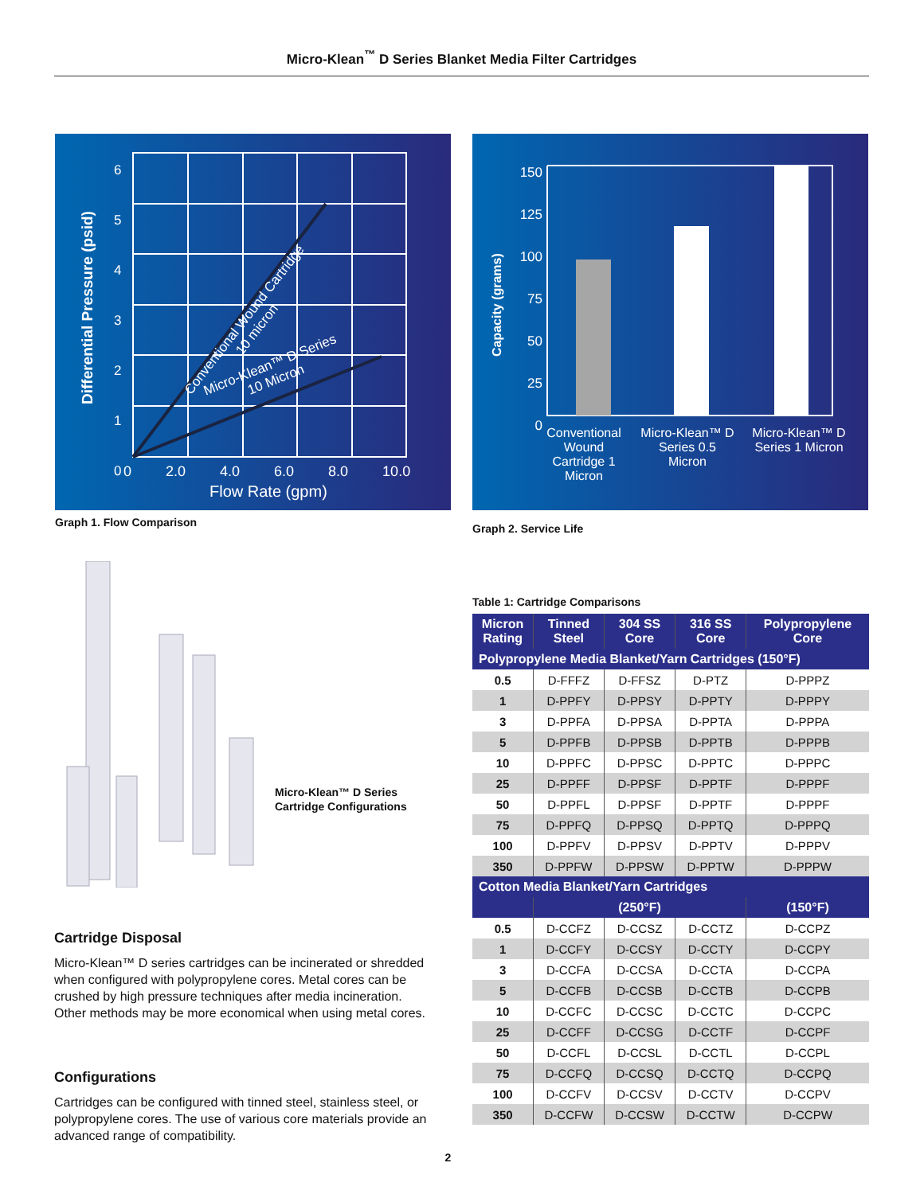Micro-Klean<sup>™</sup> D Series Blanket Media Filter Cartridges
Differential Pressure (psid)
6
5
4
3
2
1
0
0 2.0 4.0 6.0 8.0 10.0
Flow Rate (gpm)
Conventional Wound Cartridge
10 micron
Micro-Klean™ D Series
10 Micron
Graph 1. Flow Comparison
Capacity (grams)
150
125
100
75
50
25
0
Conventional Wound Cartridge 1 Micron
Micro-Klean™ D Series 0.5 Micron
Micro-Klean™ D Series 1 Micron
Graph 2. Service Life
Micro-Klean™ D Series
Cartridge Configurations
Table 1: Cartridge Comparisons
| Micron Rating | Tinned Steel | 304 SS Core | 316 SS Core | Polypropylene Core |
| --- | --- | --- | --- | --- |
| Polypropylene Media Blanket/Yarn Cartridges (150°F) | | | | |
| 0.5 | D-FFFZ | D-FFSZ | D-PTZ | D-PPPZ |
| 1 | D-PPFY | D-PPSY | D-PPTY | D-PPPY |
| 3 | D-PPFA | D-PPSA | D-PPTA | D-PPPA |
| 5 | D-PPFB | D-PPSB | D-PPTB | D-PPPB |
| 10 | D-PPFC | D-PPSC | D-PPTC | D-PPPC |
| 25 | D-PPFF | D-PPSF | D-PPTF | D-PPPF |
| 50 | D-PPFL | D-PPSF | D-PPTF | D-PPPF |
| 75 | D-PPFQ | D-PPSQ | D-PPTQ | D-PPPQ |
| 100 | D-PPFV | D-PPSV | D-PPTV | D-PPPV |
| 350 | D-PPFW | D-PPSW | D-PPTW | D-PPPW |
| Cotton Media Blanket/Yarn Cartridges | | | | |
| | (250°F) | | | (150°F) |
| 0.5 | D-CCFZ | D-CCSZ | D-CCTZ | D-CCPZ |
| 1 | D-CCFY | D-CCSY | D-CCTY | D-CCPY |
| 3 | D-CCFA | D-CCSA | D-CCTA | D-CCPA |
| 5 | D-CCFB | D-CCSB | D-CCTB | D-CCPB |
| 10 | D-CCFC | D-CCSC | D-CCTC | D-CCPC |
| 25 | D-CCFF | D-CCSG | D-CCTF | D-CCPF |
| 50 | D-CCFL | D-CCSL | D-CCTL | D-CCPL |
| 75 | D-CCFQ | D-CCSQ | D-CCTQ | D-CCPQ |
| 100 | D-CCFV | D-CCSV | D-CCTV | D-CCPV |
| 350 | D-CCFW | D-CCSW | D-CCTW | D-CCPW |
Cartridge Disposal
Micro-Klean™ D series cartridges can be incinerated or shredded when configured with polypropylene cores. Metal cores can be crushed by high pressure techniques after media incineration. Other methods may be more economical when using metal cores.
Configurations
Cartridges can be configured with tinned steel, stainless steel, or polypropylene cores. The use of various core materials provide an advanced range of compatibility.
2